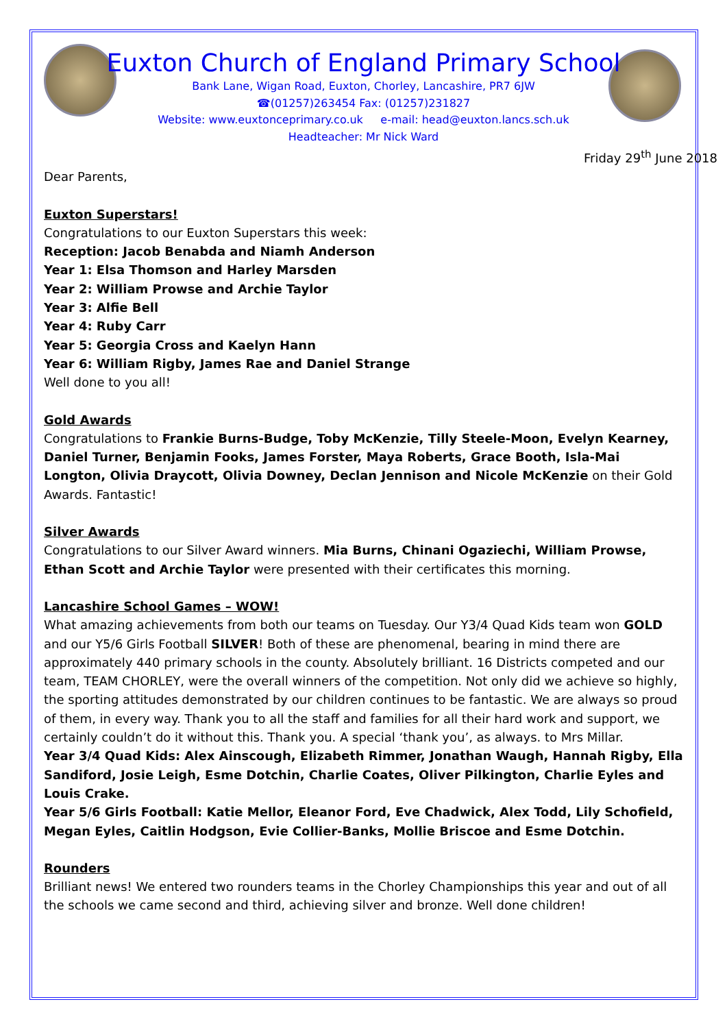Euxton Church of England Primary School
Bank Lane, Wigan Road, Euxton, Chorley, Lancashire, PR7 6JW
☎(01257)263454 Fax: (01257)231827
Website: www.euxtonceprimary.co.uk e-mail: head@euxton.lancs.sch.uk
Headteacher: Mr Nick Ward
Friday 29<sup>th</sup> June 2018
Dear Parents,
Euxton Superstars!
Congratulations to our Euxton Superstars this week:
Reception: Jacob Benabda and Niamh Anderson
Year 1: Elsa Thomson and Harley Marsden
Year 2: William Prowse and Archie Taylor
Year 3: Alfie Bell
Year 4: Ruby Carr
Year 5: Georgia Cross and Kaelyn Hann
Year 6: William Rigby, James Rae and Daniel Strange
Well done to you all!
Gold Awards
Congratulations to Frankie Burns-Budge, Toby McKenzie, Tilly Steele-Moon, Evelyn Kearney, Daniel Turner, Benjamin Fooks, James Forster, Maya Roberts, Grace Booth, Isla-Mai Longton, Olivia Draycott, Olivia Downey, Declan Jennison and Nicole McKenzie on their Gold Awards. Fantastic!
Silver Awards
Congratulations to our Silver Award winners. Mia Burns, Chinani Ogaziechi, William Prowse, Ethan Scott and Archie Taylor were presented with their certificates this morning.
Lancashire School Games – WOW!
What amazing achievements from both our teams on Tuesday. Our Y3/4 Quad Kids team won GOLD and our Y5/6 Girls Football SILVER! Both of these are phenomenal, bearing in mind there are approximately 440 primary schools in the county. Absolutely brilliant. 16 Districts competed and our team, TEAM CHORLEY, were the overall winners of the competition. Not only did we achieve so highly, the sporting attitudes demonstrated by our children continues to be fantastic. We are always so proud of them, in every way. Thank you to all the staff and families for all their hard work and support, we certainly couldn’t do it without this. Thank you. A special ‘thank you’, as always. to Mrs Millar.
Year 3/4 Quad Kids: Alex Ainscough, Elizabeth Rimmer, Jonathan Waugh, Hannah Rigby, Ella Sandiford, Josie Leigh, Esme Dotchin, Charlie Coates, Oliver Pilkington, Charlie Eyles and Louis Crake.
Year 5/6 Girls Football: Katie Mellor, Eleanor Ford, Eve Chadwick, Alex Todd, Lily Schofield, Megan Eyles, Caitlin Hodgson, Evie Collier-Banks, Mollie Briscoe and Esme Dotchin.
Rounders
Brilliant news! We entered two rounders teams in the Chorley Championships this year and out of all the schools we came second and third, achieving silver and bronze. Well done children!